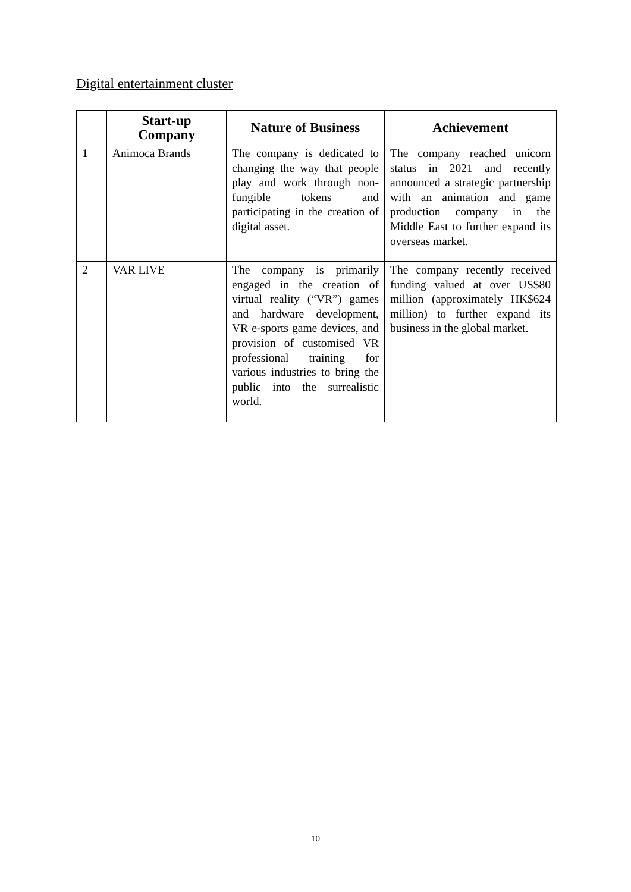Digital entertainment cluster
| | Start-up Company | Nature of Business | Achievement |
| --- | --- | --- | --- |
| 1 | Animoca Brands | The company is dedicated to changing the way that people play and work through non-fungible tokens and participating in the creation of digital asset. | The company reached unicorn status in 2021 and recently announced a strategic partnership with an animation and game production company in the Middle East to further expand its overseas market. |
| 2 | VAR LIVE | The company is primarily engaged in the creation of virtual reality (“VR”) games and hardware development, VR e-sports game devices, and provision of customised VR professional training for various industries to bring the public into the surrealistic world. | The company recently received funding valued at over US$80 million (approximately HK$624 million) to further expand its business in the global market. |
10